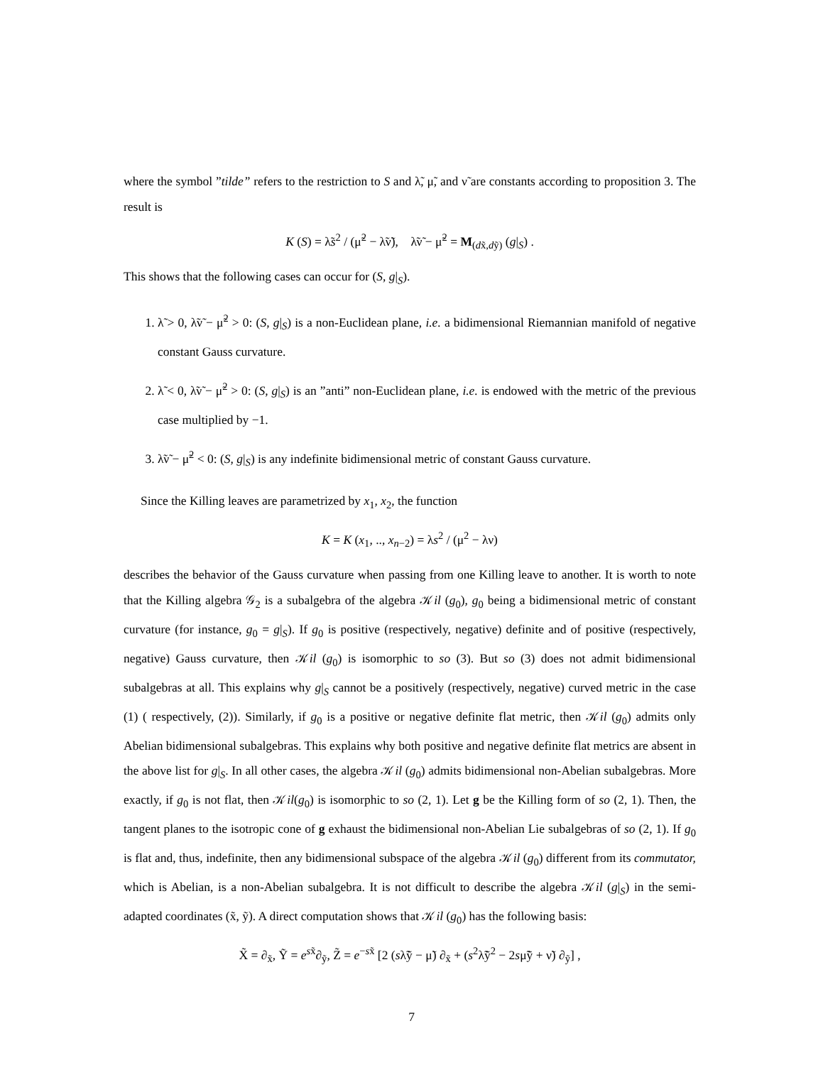where the symbol ”tilde” refers to the restriction to S and λ̃, μ̃, and ν̃ are constants according to proposition 3. The result is
K (S) = λ̃s<sup>2</sup> / (μ̃<sup>2</sup> − λ̃ν̃), λ̃ν̃ − μ̃<sup>2</sup> = M<sub>(dx̃,dỹ)</sub> (g|<sub>S</sub>) .
This shows that the following cases can occur for (S, g|<sub>S</sub>).
1. λ̃ > 0, λ̃ν̃ − μ̃<sup>2</sup> > 0: (S, g|<sub>S</sub>) is a non-Euclidean plane, i.e. a bidimensional Riemannian manifold of negative constant Gauss curvature.
2. λ̃ < 0, λ̃ν̃ − μ̃<sup>2</sup> > 0: (S, g|<sub>S</sub>) is an ”anti” non-Euclidean plane, i.e. is endowed with the metric of the previous case multiplied by −1.
3. λ̃ν̃ − μ̃<sup>2</sup> < 0: (S, g|<sub>S</sub>) is any indefinite bidimensional metric of constant Gauss curvature.
Since the Killing leaves are parametrized by x<sub>1</sub>, x<sub>2</sub>, the function
K = K (x<sub>1</sub>, .., x<sub>n−2</sub>) = λs<sup>2</sup> / (μ<sup>2</sup> − λν)
describes the behavior of the Gauss curvature when passing from one Killing leave to another. It is worth to note that the Killing algebra 𝒢<sub>2</sub> is a subalgebra of the algebra 𝒦il (g<sub>0</sub>), g<sub>0</sub> being a bidimensional metric of constant curvature (for instance, g<sub>0</sub> = g|<sub>S</sub>). If g<sub>0</sub> is positive (respectively, negative) definite and of positive (respectively, negative) Gauss curvature, then 𝒦il (g<sub>0</sub>) is isomorphic to so (3). But so (3) does not admit bidimensional subalgebras at all. This explains why g|<sub>S</sub> cannot be a positively (respectively, negative) curved metric in the case (1) ( respectively, (2)). Similarly, if g<sub>0</sub> is a positive or negative definite flat metric, then 𝒦il (g<sub>0</sub>) admits only Abelian bidimensional subalgebras. This explains why both positive and negative definite flat metrics are absent in the above list for g|<sub>S</sub>. In all other cases, the algebra 𝒦il (g<sub>0</sub>) admits bidimensional non-Abelian subalgebras. More exactly, if g<sub>0</sub> is not flat, then 𝒦il(g<sub>0</sub>) is isomorphic to so (2, 1). Let g be the Killing form of so (2, 1). Then, the tangent planes to the isotropic cone of g exhaust the bidimensional non-Abelian Lie subalgebras of so (2, 1). If g<sub>0</sub> is flat and, thus, indefinite, then any bidimensional subspace of the algebra 𝒦il (g<sub>0</sub>) different from its commutator, which is Abelian, is a non-Abelian subalgebra. It is not difficult to describe the algebra 𝒦il (g|<sub>S</sub>) in the semi-adapted coordinates (x̃, ỹ). A direct computation shows that 𝒦il (g<sub>0</sub>) has the following basis:
X̃ = ∂<sub>x̃</sub>, Ỹ = e<sup>sx̃</sup>∂<sub>ỹ</sub>, Z̃ = e<sup>−sx̃</sup> [2 (sλ̃ỹ − μ̃) ∂<sub>x̃</sub> + (s<sup>2</sup>λ̃ỹ<sup>2</sup> − 2sμ̃ỹ + ν̃) ∂<sub>ỹ</sub>] ,
7